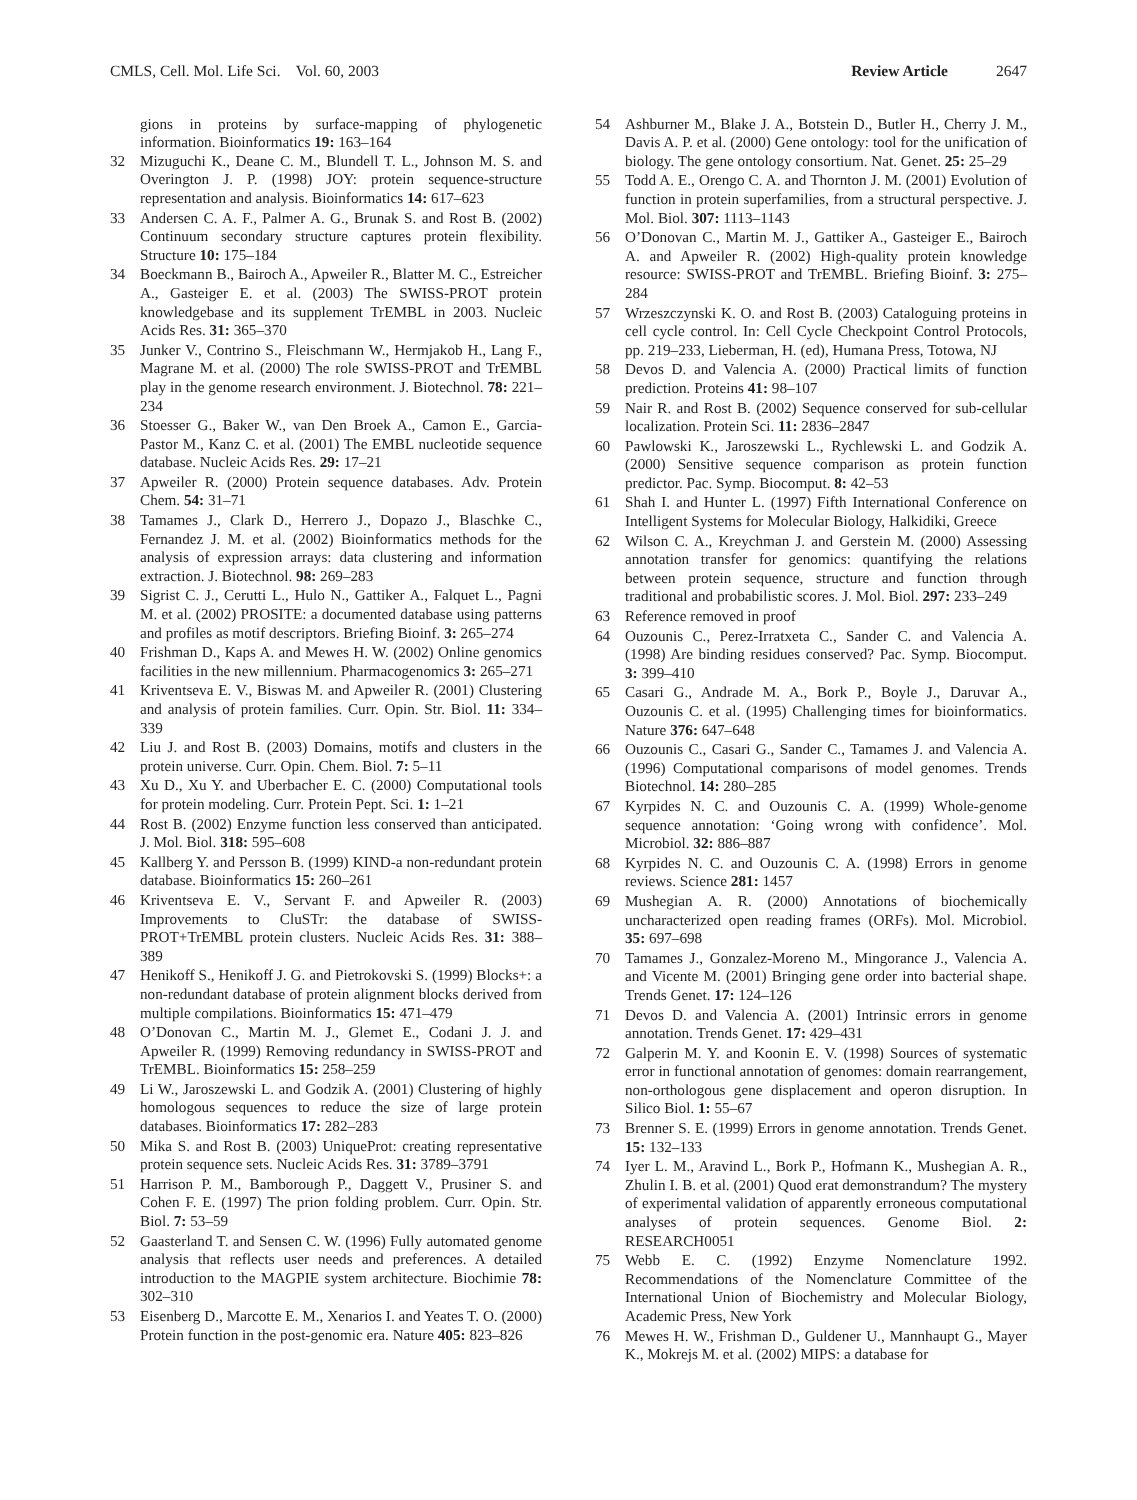CMLS, Cell. Mol. Life Sci. Vol. 60, 2003 Review Article 2647
gions in proteins by surface-mapping of phylogenetic information. Bioinformatics 19: 163–164
32 Mizuguchi K., Deane C. M., Blundell T. L., Johnson M. S. and Overington J. P. (1998) JOY: protein sequence-structure representation and analysis. Bioinformatics 14: 617–623
33 Andersen C. A. F., Palmer A. G., Brunak S. and Rost B. (2002) Continuum secondary structure captures protein flexibility. Structure 10: 175–184
34 Boeckmann B., Bairoch A., Apweiler R., Blatter M. C., Estreicher A., Gasteiger E. et al. (2003) The SWISS-PROT protein knowledgebase and its supplement TrEMBL in 2003. Nucleic Acids Res. 31: 365–370
35 Junker V., Contrino S., Fleischmann W., Hermjakob H., Lang F., Magrane M. et al. (2000) The role SWISS-PROT and TrEMBL play in the genome research environment. J. Biotechnol. 78: 221–234
36 Stoesser G., Baker W., van Den Broek A., Camon E., Garcia-Pastor M., Kanz C. et al. (2001) The EMBL nucleotide sequence database. Nucleic Acids Res. 29: 17–21
37 Apweiler R. (2000) Protein sequence databases. Adv. Protein Chem. 54: 31–71
38 Tamames J., Clark D., Herrero J., Dopazo J., Blaschke C., Fernandez J. M. et al. (2002) Bioinformatics methods for the analysis of expression arrays: data clustering and information extraction. J. Biotechnol. 98: 269–283
39 Sigrist C. J., Cerutti L., Hulo N., Gattiker A., Falquet L., Pagni M. et al. (2002) PROSITE: a documented database using patterns and profiles as motif descriptors. Briefing Bioinf. 3: 265–274
40 Frishman D., Kaps A. and Mewes H. W. (2002) Online genomics facilities in the new millennium. Pharmacogenomics 3: 265–271
41 Kriventseva E. V., Biswas M. and Apweiler R. (2001) Clustering and analysis of protein families. Curr. Opin. Str. Biol. 11: 334–339
42 Liu J. and Rost B. (2003) Domains, motifs and clusters in the protein universe. Curr. Opin. Chem. Biol. 7: 5–11
43 Xu D., Xu Y. and Uberbacher E. C. (2000) Computational tools for protein modeling. Curr. Protein Pept. Sci. 1: 1–21
44 Rost B. (2002) Enzyme function less conserved than anticipated. J. Mol. Biol. 318: 595–608
45 Kallberg Y. and Persson B. (1999) KIND-a non-redundant protein database. Bioinformatics 15: 260–261
46 Kriventseva E. V., Servant F. and Apweiler R. (2003) Improvements to CluSTr: the database of SWISS-PROT+TrEMBL protein clusters. Nucleic Acids Res. 31: 388–389
47 Henikoff S., Henikoff J. G. and Pietrokovski S. (1999) Blocks+: a non-redundant database of protein alignment blocks derived from multiple compilations. Bioinformatics 15: 471–479
48 O’Donovan C., Martin M. J., Glemet E., Codani J. J. and Apweiler R. (1999) Removing redundancy in SWISS-PROT and TrEMBL. Bioinformatics 15: 258–259
49 Li W., Jaroszewski L. and Godzik A. (2001) Clustering of highly homologous sequences to reduce the size of large protein databases. Bioinformatics 17: 282–283
50 Mika S. and Rost B. (2003) UniqueProt: creating representative protein sequence sets. Nucleic Acids Res. 31: 3789–3791
51 Harrison P. M., Bamborough P., Daggett V., Prusiner S. and Cohen F. E. (1997) The prion folding problem. Curr. Opin. Str. Biol. 7: 53–59
52 Gaasterland T. and Sensen C. W. (1996) Fully automated genome analysis that reflects user needs and preferences. A detailed introduction to the MAGPIE system architecture. Biochimie 78: 302–310
53 Eisenberg D., Marcotte E. M., Xenarios I. and Yeates T. O. (2000) Protein function in the post-genomic era. Nature 405: 823–826
54 Ashburner M., Blake J. A., Botstein D., Butler H., Cherry J. M., Davis A. P. et al. (2000) Gene ontology: tool for the unification of biology. The gene ontology consortium. Nat. Genet. 25: 25–29
55 Todd A. E., Orengo C. A. and Thornton J. M. (2001) Evolution of function in protein superfamilies, from a structural perspective. J. Mol. Biol. 307: 1113–1143
56 O’Donovan C., Martin M. J., Gattiker A., Gasteiger E., Bairoch A. and Apweiler R. (2002) High-quality protein knowledge resource: SWISS-PROT and TrEMBL. Briefing Bioinf. 3: 275–284
57 Wrzeszczynski K. O. and Rost B. (2003) Cataloguing proteins in cell cycle control. In: Cell Cycle Checkpoint Control Protocols, pp. 219–233, Lieberman, H. (ed), Humana Press, Totowa, NJ
58 Devos D. and Valencia A. (2000) Practical limits of function prediction. Proteins 41: 98–107
59 Nair R. and Rost B. (2002) Sequence conserved for sub-cellular localization. Protein Sci. 11: 2836–2847
60 Pawlowski K., Jaroszewski L., Rychlewski L. and Godzik A. (2000) Sensitive sequence comparison as protein function predictor. Pac. Symp. Biocomput. 8: 42–53
61 Shah I. and Hunter L. (1997) Fifth International Conference on Intelligent Systems for Molecular Biology, Halkidiki, Greece
62 Wilson C. A., Kreychman J. and Gerstein M. (2000) Assessing annotation transfer for genomics: quantifying the relations between protein sequence, structure and function through traditional and probabilistic scores. J. Mol. Biol. 297: 233–249
63 Reference removed in proof
64 Ouzounis C., Perez-Irratxeta C., Sander C. and Valencia A. (1998) Are binding residues conserved? Pac. Symp. Biocomput. 3: 399–410
65 Casari G., Andrade M. A., Bork P., Boyle J., Daruvar A., Ouzounis C. et al. (1995) Challenging times for bioinformatics. Nature 376: 647–648
66 Ouzounis C., Casari G., Sander C., Tamames J. and Valencia A. (1996) Computational comparisons of model genomes. Trends Biotechnol. 14: 280–285
67 Kyrpides N. C. and Ouzounis C. A. (1999) Whole-genome sequence annotation: ‘Going wrong with confidence’. Mol. Microbiol. 32: 886–887
68 Kyrpides N. C. and Ouzounis C. A. (1998) Errors in genome reviews. Science 281: 1457
69 Mushegian A. R. (2000) Annotations of biochemically uncharacterized open reading frames (ORFs). Mol. Microbiol. 35: 697–698
70 Tamames J., Gonzalez-Moreno M., Mingorance J., Valencia A. and Vicente M. (2001) Bringing gene order into bacterial shape. Trends Genet. 17: 124–126
71 Devos D. and Valencia A. (2001) Intrinsic errors in genome annotation. Trends Genet. 17: 429–431
72 Galperin M. Y. and Koonin E. V. (1998) Sources of systematic error in functional annotation of genomes: domain rearrangement, non-orthologous gene displacement and operon disruption. In Silico Biol. 1: 55–67
73 Brenner S. E. (1999) Errors in genome annotation. Trends Genet. 15: 132–133
74 Iyer L. M., Aravind L., Bork P., Hofmann K., Mushegian A. R., Zhulin I. B. et al. (2001) Quod erat demonstrandum? The mystery of experimental validation of apparently erroneous computational analyses of protein sequences. Genome Biol. 2: RESEARCH0051
75 Webb E. C. (1992) Enzyme Nomenclature 1992. Recommendations of the Nomenclature Committee of the International Union of Biochemistry and Molecular Biology, Academic Press, New York
76 Mewes H. W., Frishman D., Guldener U., Mannhaupt G., Mayer K., Mokrejs M. et al. (2002) MIPS: a database for